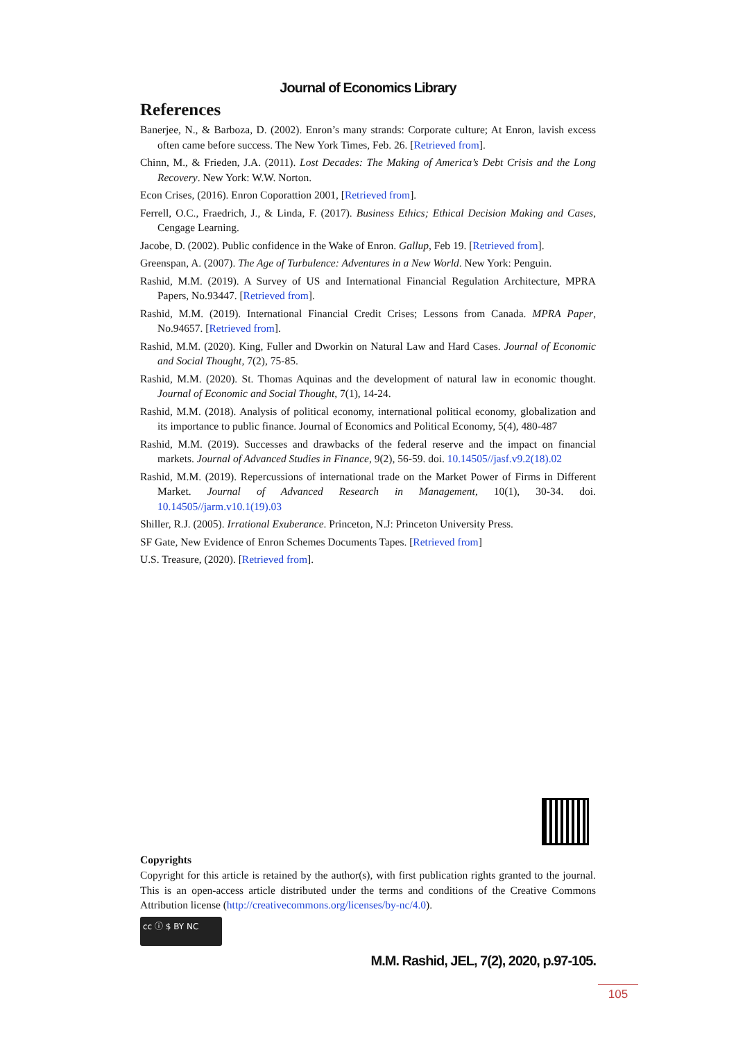Journal of Economics Library
References
Banerjee, N., & Barboza, D. (2002). Enron’s many strands: Corporate culture; At Enron, lavish excess often came before success. The New York Times, Feb. 26. [Retrieved from].
Chinn, M., & Frieden, J.A. (2011). Lost Decades: The Making of America’s Debt Crisis and the Long Recovery. New York: W.W. Norton.
Econ Crises, (2016). Enron Coporattion 2001, [Retrieved from].
Ferrell, O.C., Fraedrich, J., & Linda, F. (2017). Business Ethics; Ethical Decision Making and Cases, Cengage Learning.
Jacobe, D. (2002). Public confidence in the Wake of Enron. Gallup, Feb 19. [Retrieved from].
Greenspan, A. (2007). The Age of Turbulence: Adventures in a New World. New York: Penguin.
Rashid, M.M. (2019). A Survey of US and International Financial Regulation Architecture, MPRA Papers, No.93447. [Retrieved from].
Rashid, M.M. (2019). International Financial Credit Crises; Lessons from Canada. MPRA Paper, No.94657. [Retrieved from].
Rashid, M.M. (2020). King, Fuller and Dworkin on Natural Law and Hard Cases. Journal of Economic and Social Thought, 7(2), 75-85.
Rashid, M.M. (2020). St. Thomas Aquinas and the development of natural law in economic thought. Journal of Economic and Social Thought, 7(1), 14-24.
Rashid, M.M. (2018). Analysis of political economy, international political economy, globalization and its importance to public finance. Journal of Economics and Political Economy, 5(4), 480-487
Rashid, M.M. (2019). Successes and drawbacks of the federal reserve and the impact on financial markets. Journal of Advanced Studies in Finance, 9(2), 56-59. doi. 10.14505//jasf.v9.2(18).02
Rashid, M.M. (2019). Repercussions of international trade on the Market Power of Firms in Different Market. Journal of Advanced Research in Management, 10(1), 30-34. doi. 10.14505//jarm.v10.1(19).03
Shiller, R.J. (2005). Irrational Exuberance. Princeton, N.J: Princeton University Press.
SF Gate, New Evidence of Enron Schemes Documents Tapes. [Retrieved from]
U.S. Treasure, (2020). [Retrieved from].
Copyrights
Copyright for this article is retained by the author(s), with first publication rights granted to the journal. This is an open-access article distributed under the terms and conditions of the Creative Commons Attribution license (http://creativecommons.org/licenses/by-nc/4.0).
cc ⓘ $ BY NC
M.M. Rashid, JEL, 7(2), 2020, p.97-105.
105